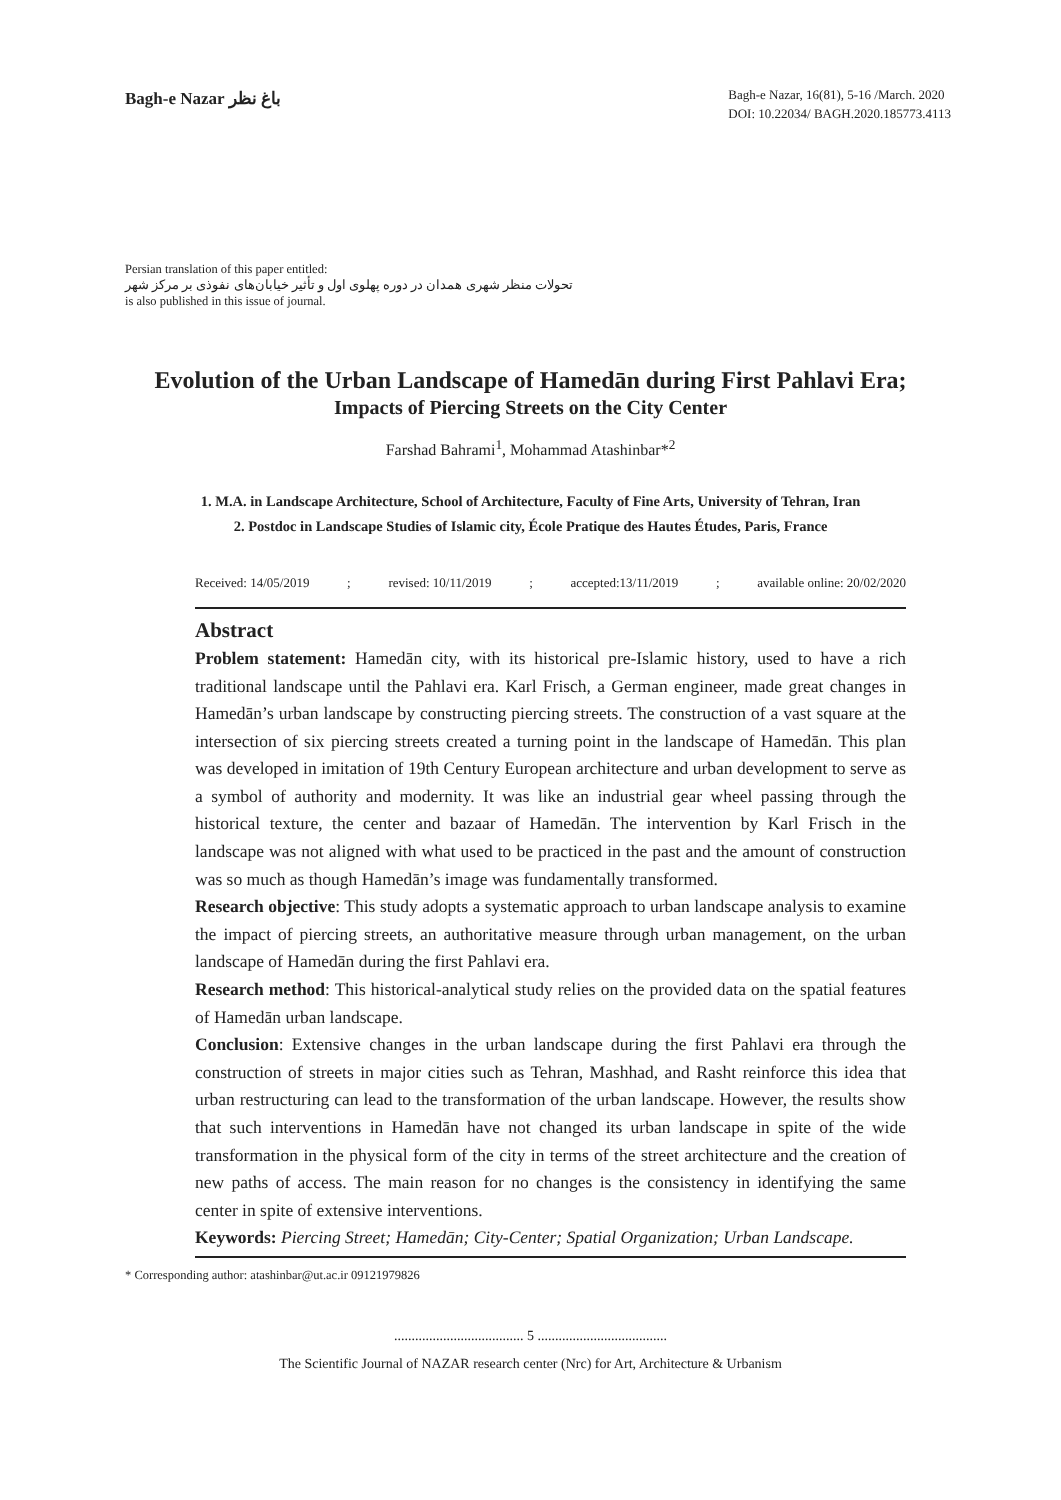Bagh-e Nazar باغ نظر
Bagh-e Nazar, 16(81), 5-16 /March. 2020
DOI: 10.22034/ BAGH.2020.185773.4113
Persian translation of this paper entitled:
تحولات منظر شهری همدان در دوره پهلوی اول و تأثیر خیابان‌های نفوذی بر مرکز شهر
is also published in this issue of journal.
Evolution of the Urban Landscape of Hamedān during First Pahlavi Era;
Impacts of Piercing Streets on the City Center
Farshad Bahrami<sup>1</sup>, Mohammad Atashinbar*<sup>2</sup>
1. M.A. in Landscape Architecture, School of Architecture, Faculty of Fine Arts, University of Tehran, Iran
2. Postdoc in Landscape Studies of Islamic city, École Pratique des Hautes Études, Paris, France
Received: 14/05/2019; revised: 10/11/2019; accepted:13/11/2019; available online: 20/02/2020
Abstract
Problem statement: Hamedān city, with its historical pre-Islamic history, used to have a rich traditional landscape until the Pahlavi era. Karl Frisch, a German engineer, made great changes in Hamedān’s urban landscape by constructing piercing streets. The construction of a vast square at the intersection of six piercing streets created a turning point in the landscape of Hamedān. This plan was developed in imitation of 19th Century European architecture and urban development to serve as a symbol of authority and modernity. It was like an industrial gear wheel passing through the historical texture, the center and bazaar of Hamedān. The intervention by Karl Frisch in the landscape was not aligned with what used to be practiced in the past and the amount of construction was so much as though Hamedān’s image was fundamentally transformed.
Research objective: This study adopts a systematic approach to urban landscape analysis to examine the impact of piercing streets, an authoritative measure through urban management, on the urban landscape of Hamedān during the first Pahlavi era.
Research method: This historical-analytical study relies on the provided data on the spatial features of Hamedān urban landscape.
Conclusion: Extensive changes in the urban landscape during the first Pahlavi era through the construction of streets in major cities such as Tehran, Mashhad, and Rasht reinforce this idea that urban restructuring can lead to the transformation of the urban landscape. However, the results show that such interventions in Hamedān have not changed its urban landscape in spite of the wide transformation in the physical form of the city in terms of the street architecture and the creation of new paths of access. The main reason for no changes is the consistency in identifying the same center in spite of extensive interventions.
Keywords: Piercing Street; Hamedān; City-Center; Spatial Organization; Urban Landscape.
* Corresponding author: atashinbar@ut.ac.ir 09121979826
..................................... 5 .....................................
The Scientific Journal of NAZAR research center (Nrc) for Art, Architecture & Urbanism